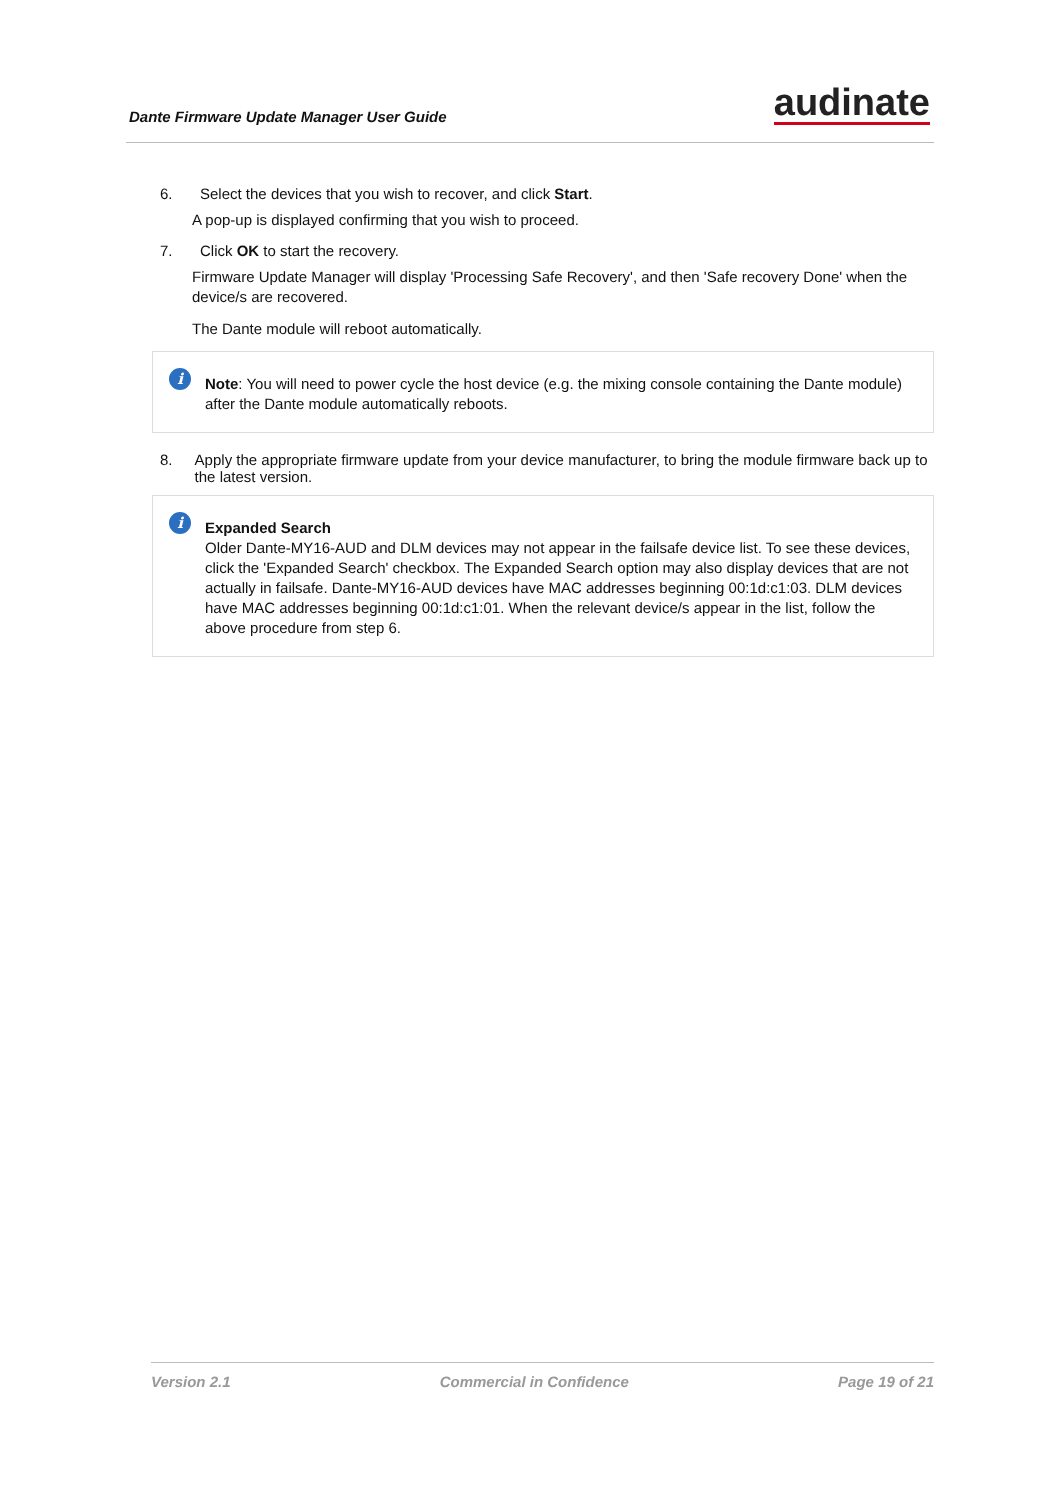Dante Firmware Update Manager User Guide
audinate
6. Select the devices that you wish to recover, and click Start.
A pop-up is displayed confirming that you wish to proceed.
7. Click OK to start the recovery.
Firmware Update Manager will display 'Processing Safe Recovery', and then 'Safe recovery Done' when the device/s are recovered.
The Dante module will reboot automatically.
i Note: You will need to power cycle the host device (e.g. the mixing console containing the Dante module) after the Dante module automatically reboots.
8. Apply the appropriate firmware update from your device manufacturer, to bring the module firmware back up to the latest version.
i Expanded Search
Older Dante-MY16-AUD and DLM devices may not appear in the failsafe device list. To see these devices, click the 'Expanded Search' checkbox. The Expanded Search option may also display devices that are not actually in failsafe. Dante-MY16-AUD devices have MAC addresses beginning 00:1d:c1:03. DLM devices have MAC addresses beginning 00:1d:c1:01. When the relevant device/s appear in the list, follow the above procedure from step 6.
Version 2.1 Commercial in Confidence Page 19 of 21